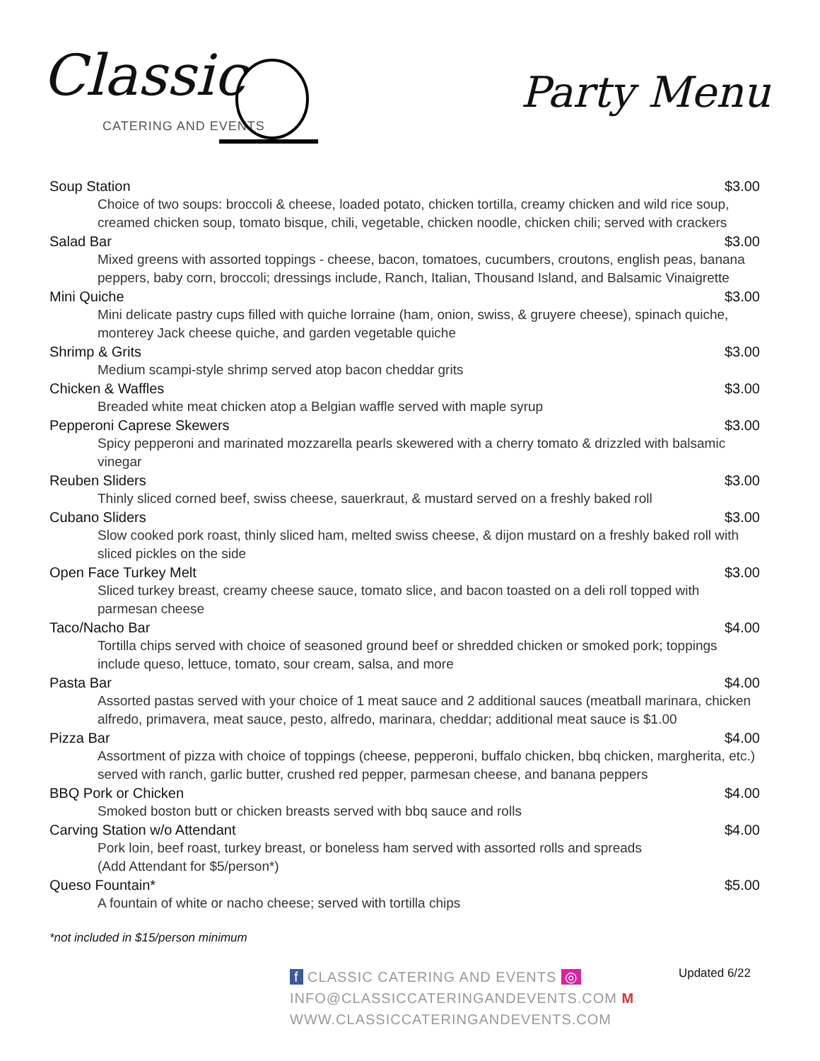Classic
CATERING AND EVENTS
Party Menu
Soup Station $3.00
Choice of two soups: broccoli & cheese, loaded potato, chicken tortilla, creamy chicken and wild rice soup, creamed chicken soup, tomato bisque, chili, vegetable, chicken noodle, chicken chili; served with crackers
Salad Bar $3.00
Mixed greens with assorted toppings - cheese, bacon, tomatoes, cucumbers, croutons, english peas, banana peppers, baby corn, broccoli; dressings include, Ranch, Italian, Thousand Island, and Balsamic Vinaigrette
Mini Quiche $3.00
Mini delicate pastry cups filled with quiche lorraine (ham, onion, swiss, & gruyere cheese), spinach quiche, monterey Jack cheese quiche, and garden vegetable quiche
Shrimp & Grits $3.00
Medium scampi-style shrimp served atop bacon cheddar grits
Chicken & Waffles $3.00
Breaded white meat chicken atop a Belgian waffle served with maple syrup
Pepperoni Caprese Skewers $3.00
Spicy pepperoni and marinated mozzarella pearls skewered with a cherry tomato & drizzled with balsamic vinegar
Reuben Sliders $3.00
Thinly sliced corned beef, swiss cheese, sauerkraut, & mustard served on a freshly baked roll
Cubano Sliders $3.00
Slow cooked pork roast, thinly sliced ham, melted swiss cheese, & dijon mustard on a freshly baked roll with sliced pickles on the side
Open Face Turkey Melt $3.00
Sliced turkey breast, creamy cheese sauce, tomato slice, and bacon toasted on a deli roll topped with parmesan cheese
Taco/Nacho Bar $4.00
Tortilla chips served with choice of seasoned ground beef or shredded chicken or smoked pork; toppings include queso, lettuce, tomato, sour cream, salsa, and more
Pasta Bar $4.00
Assorted pastas served with your choice of 1 meat sauce and 2 additional sauces (meatball marinara, chicken alfredo, primavera, meat sauce, pesto, alfredo, marinara, cheddar; additional meat sauce is $1.00
Pizza Bar $4.00
Assortment of pizza with choice of toppings (cheese, pepperoni, buffalo chicken, bbq chicken, margherita, etc.) served with ranch, garlic butter, crushed red pepper, parmesan cheese, and banana peppers
BBQ Pork or Chicken $4.00
Smoked boston butt or chicken breasts served with bbq sauce and rolls
Carving Station w/o Attendant $4.00
Pork loin, beef roast, turkey breast, or boneless ham served with assorted rolls and spreads
(Add Attendant for $5/person*)
Queso Fountain* $5.00
A fountain of white or nacho cheese; served with tortilla chips
*not included in $15/person minimum
f CLASSIC CATERING AND EVENTS ◎
INFO@CLASSICCATERINGANDEVENTS.COM M
WWW.CLASSICCATERINGANDEVENTS.COM
Updated 6/22